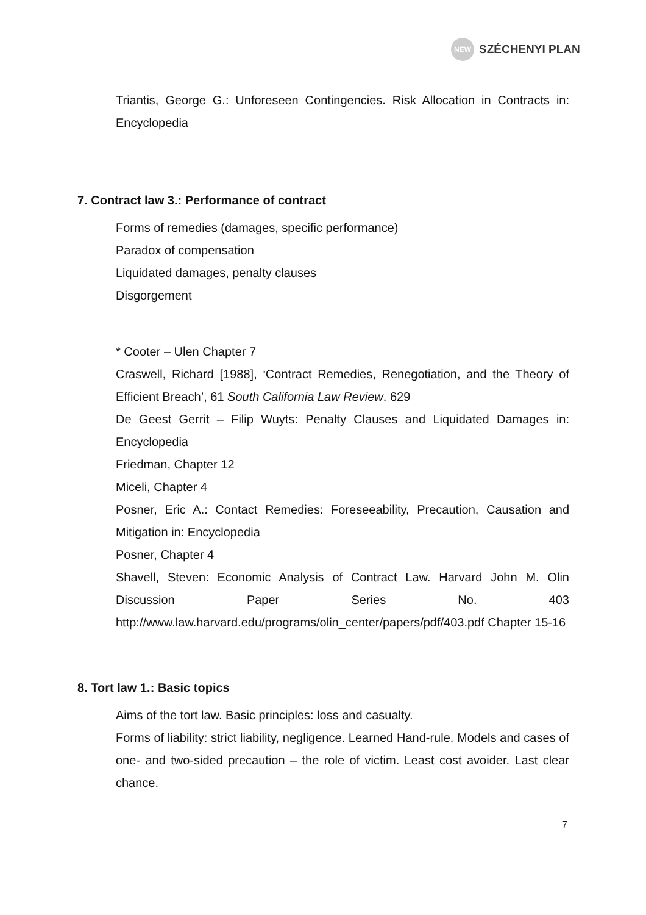NEW
SZÉCHENYI PLAN
Triantis, George G.: Unforeseen Contingencies. Risk Allocation in Contracts in: Encyclopedia
7. Contract law 3.: Performance of contract
Forms of remedies (damages, specific performance)
Paradox of compensation
Liquidated damages, penalty clauses
Disgorgement
* Cooter – Ulen Chapter 7
Craswell, Richard [1988], ‘Contract Remedies, Renegotiation, and the Theory of Efficient Breach’, 61 South California Law Review. 629
De Geest Gerrit – Filip Wuyts: Penalty Clauses and Liquidated Damages in: Encyclopedia
Friedman, Chapter 12
Miceli, Chapter 4
Posner, Eric A.: Contact Remedies: Foreseeability, Precaution, Causation and Mitigation in: Encyclopedia
Posner, Chapter 4
Shavell, Steven: Economic Analysis of Contract Law. Harvard John M. Olin Discussion Paper Series No. 403 http://www.law.harvard.edu/programs/olin_center/papers/pdf/403.pdf Chapter 15-16
8. Tort law 1.: Basic topics
Aims of the tort law. Basic principles: loss and casualty.
Forms of liability: strict liability, negligence. Learned Hand-rule. Models and cases of one- and two-sided precaution – the role of victim. Least cost avoider. Last clear chance.
7